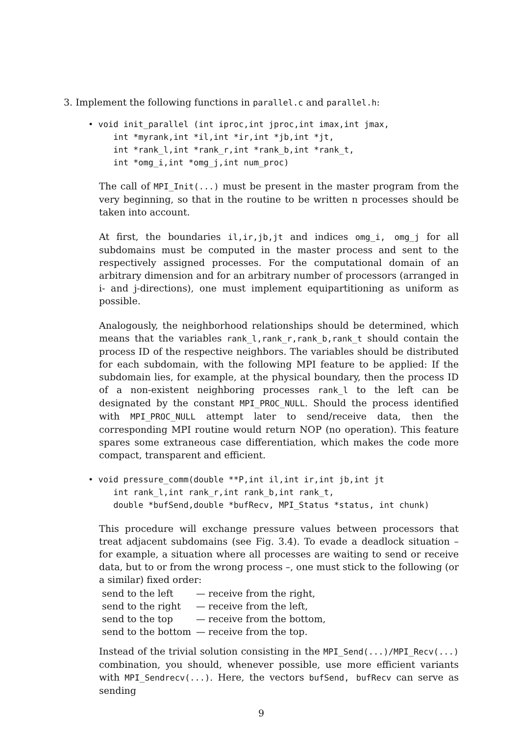3. Implement the following functions in parallel.c and parallel.h:
• void init_parallel (int iproc,int jproc,int imax,int jmax, int *myrank,int *il,int *ir,int *jb,int *jt, int *rank_l,int *rank_r,int *rank_b,int *rank_t, int *omg_i,int *omg_j,int num_proc)
The call of MPI_Init(...) must be present in the master program from the very beginning, so that in the routine to be written n processes should be taken into account.
At first, the boundaries il,ir,jb,jt and indices omg_i, omg_j for all subdomains must be computed in the master process and sent to the respectively assigned processes. For the computational domain of an arbitrary dimension and for an arbitrary number of processors (arranged in i- and j-directions), one must implement equipartitioning as uniform as possible.
Analogously, the neighborhood relationships should be determined, which means that the variables rank_l,rank_r,rank_b,rank_t should contain the process ID of the respective neighbors. The variables should be distributed for each subdomain, with the following MPI feature to be applied: If the subdomain lies, for example, at the physical boundary, then the process ID of a non-existent neighboring processes rank_l to the left can be designated by the constant MPI_PROC_NULL. Should the process identified with MPI_PROC_NULL attempt later to send/receive data, then the corresponding MPI routine would return NOP (no operation). This feature spares some extraneous case differentiation, which makes the code more compact, transparent and efficient.
• void pressure_comm(double **P,int il,int ir,int jb,int jt int rank_l,int rank_r,int rank_b,int rank_t, double *bufSend,double *bufRecv, MPI_Status *status, int chunk)
This procedure will exchange pressure values between processors that treat adjacent subdomains (see Fig. 3.4). To evade a deadlock situation – for example, a situation where all processes are waiting to send or receive data, but to or from the wrong process –, one must stick to the following (or a similar) fixed order:
| send to the left | — receive from the right, |
| send to the right | — receive from the left, |
| send to the top | — receive from the bottom, |
| send to the bottom | — receive from the top. |
Instead of the trivial solution consisting in the MPI_Send(...)/MPI_Recv(...) combination, you should, whenever possible, use more efficient variants with MPI_Sendrecv(...). Here, the vectors bufSend, bufRecv can serve as sending
9